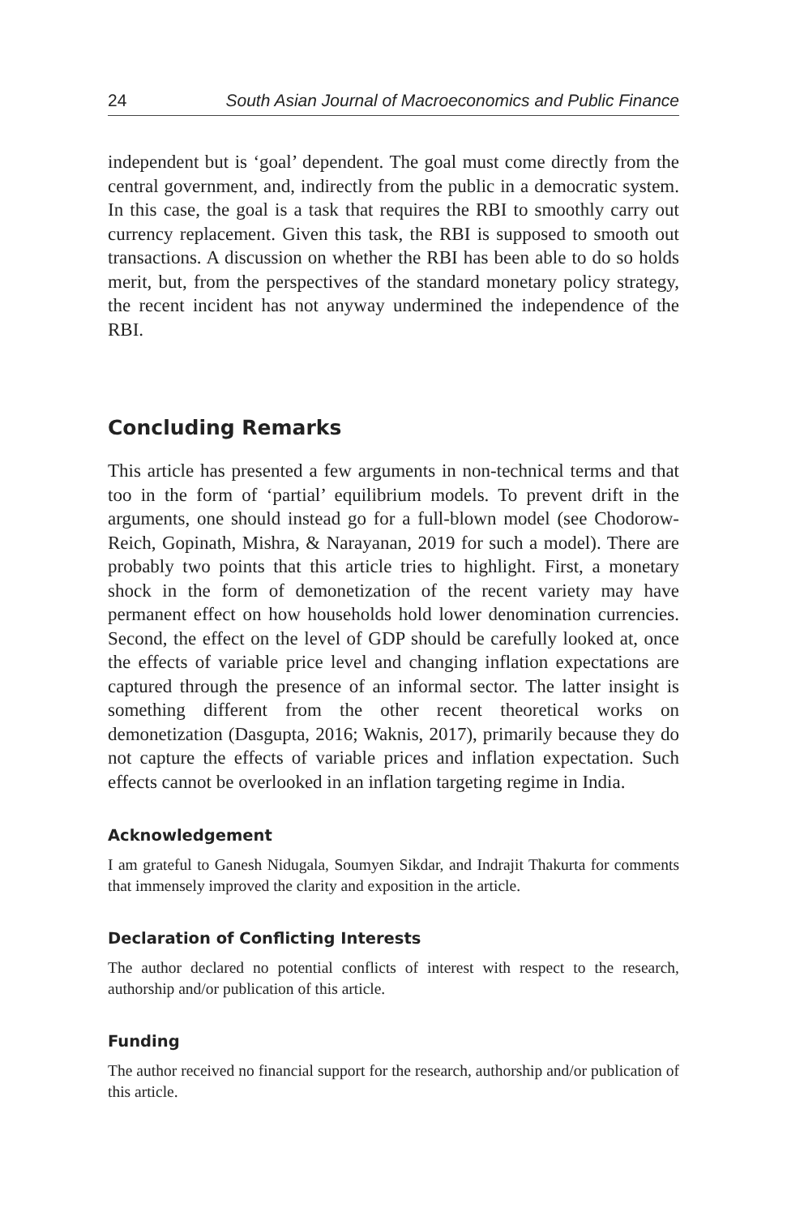24 South Asian Journal of Macroeconomics and Public Finance
independent but is ‘goal’ dependent. The goal must come directly from the central government, and, indirectly from the public in a democratic system. In this case, the goal is a task that requires the RBI to smoothly carry out currency replacement. Given this task, the RBI is supposed to smooth out transactions. A discussion on whether the RBI has been able to do so holds merit, but, from the perspectives of the standard monetary policy strategy, the recent incident has not anyway undermined the independence of the RBI.
Concluding Remarks
This article has presented a few arguments in non-technical terms and that too in the form of ‘partial’ equilibrium models. To prevent drift in the arguments, one should instead go for a full-blown model (see Chodorow-Reich, Gopinath, Mishra, & Narayanan, 2019 for such a model). There are probably two points that this article tries to highlight. First, a monetary shock in the form of demonetization of the recent variety may have permanent effect on how households hold lower denomination currencies. Second, the effect on the level of GDP should be carefully looked at, once the effects of variable price level and changing inflation expectations are captured through the presence of an informal sector. The latter insight is something different from the other recent theoretical works on demonetization (Dasgupta, 2016; Waknis, 2017), primarily because they do not capture the effects of variable prices and inflation expectation. Such effects cannot be overlooked in an inflation targeting regime in India.
Acknowledgement
I am grateful to Ganesh Nidugala, Soumyen Sikdar, and Indrajit Thakurta for comments that immensely improved the clarity and exposition in the article.
Declaration of Conflicting Interests
The author declared no potential conflicts of interest with respect to the research, authorship and/or publication of this article.
Funding
The author received no financial support for the research, authorship and/or publication of this article.